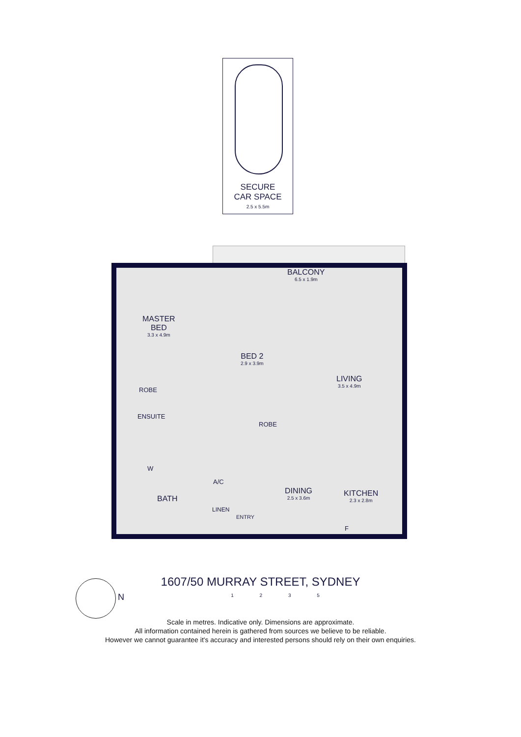SECURE
CAR SPACE
2.5 x 5.5m
BALCONY
6.5 x 1.9m
MASTER
BED
3.3 x 4.9m
BED 2
2.9 x 3.9m
LIVING
3.5 x 4.9m
ROBE
ENSUITE
ROBE
W
A/C
BATH
LINEN
DINING
2.5 x 3.6m
KITCHEN
2.3 x 2.8m
ENTRY
F
N
1607/50 MURRAY STREET, SYDNEY
1 2 3 5
Scale in metres. Indicative only. Dimensions are approximate.
All information contained herein is gathered from sources we believe to be reliable.
However we cannot guarantee it's accuracy and interested persons should rely on their own enquiries.